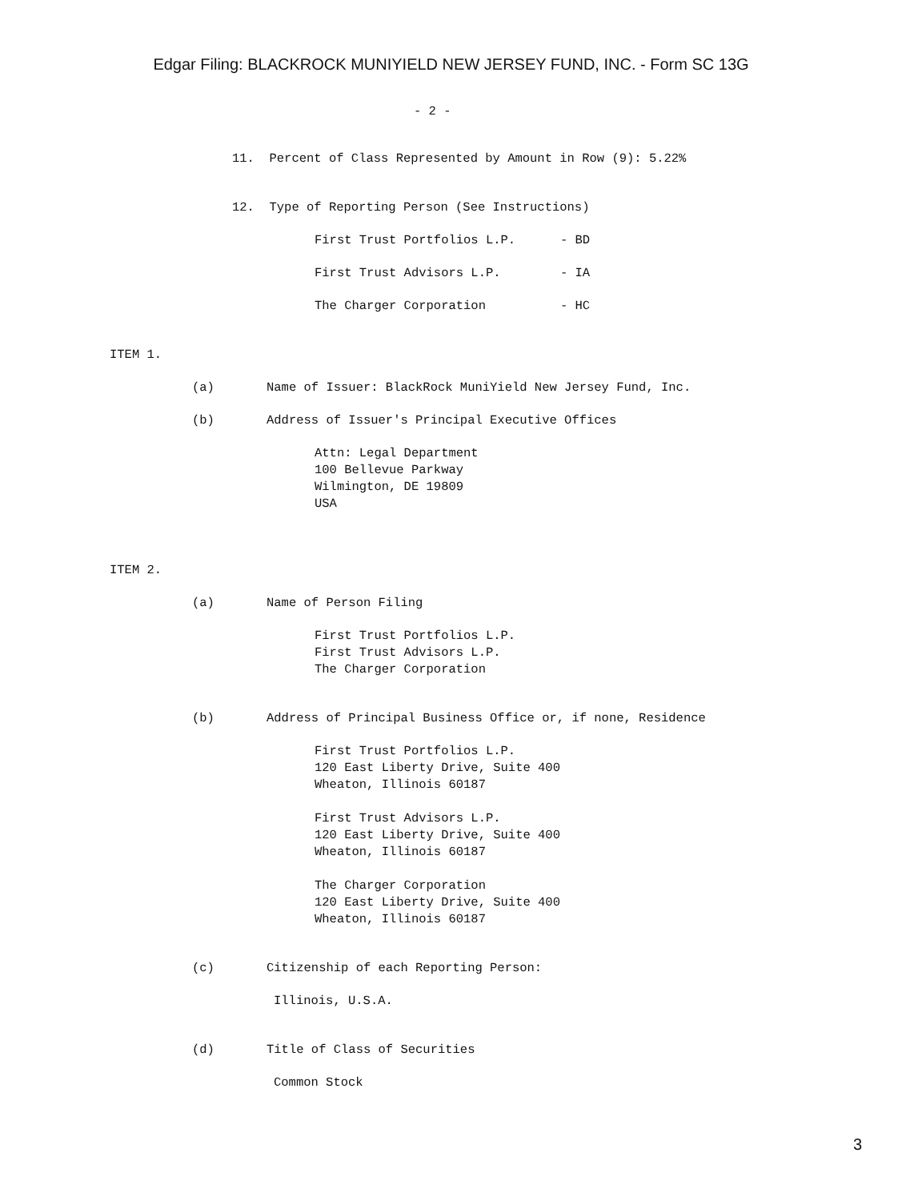Edgar Filing: BLACKROCK MUNIYIELD NEW JERSEY FUND, INC. - Form SC 13G
- 2 -
11. Percent of Class Represented by Amount in Row (9): 5.22%
12. Type of Reporting Person (See Instructions)
First Trust Portfolios L.P. - BD
First Trust Advisors L.P. - IA
The Charger Corporation - HC
ITEM 1.
(a) Name of Issuer: BlackRock MuniYield New Jersey Fund, Inc.
(b) Address of Issuer's Principal Executive Offices
Attn: Legal Department 100 Bellevue Parkway Wilmington, DE 19809 USA
ITEM 2.
(a) Name of Person Filing
First Trust Portfolios L.P. First Trust Advisors L.P. The Charger Corporation
(b) Address of Principal Business Office or, if none, Residence
First Trust Portfolios L.P. 120 East Liberty Drive, Suite 400 Wheaton, Illinois 60187 First Trust Advisors L.P. 120 East Liberty Drive, Suite 400 Wheaton, Illinois 60187 The Charger Corporation 120 East Liberty Drive, Suite 400 Wheaton, Illinois 60187
(c) Citizenship of each Reporting Person:
Illinois, U.S.A.
(d) Title of Class of Securities
Common Stock
3